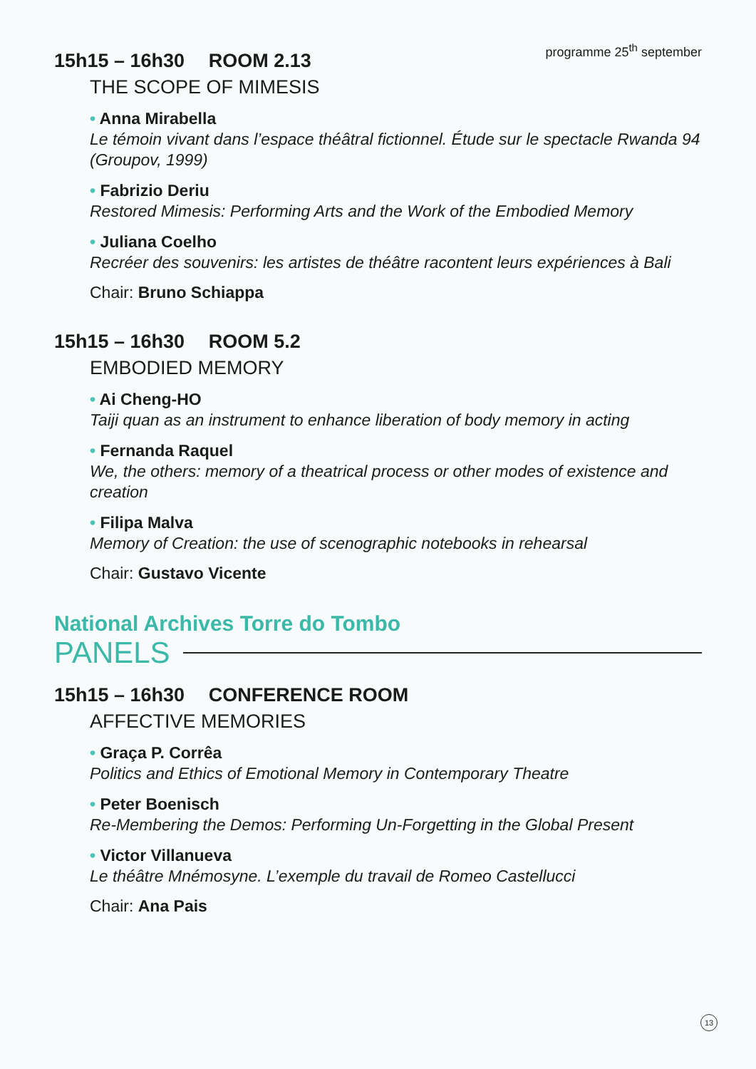programme 25<sup>th</sup> september
15h15 – 16h30 ROOM 2.13
THE SCOPE OF MIMESIS
• Anna Mirabella
Le témoin vivant dans l’espace théâtral fictionnel. Étude sur le spectacle Rwanda 94 (Groupov, 1999)
• Fabrizio Deriu
Restored Mimesis: Performing Arts and the Work of the Embodied Memory
• Juliana Coelho
Recréer des souvenirs: les artistes de théâtre racontent leurs expériences à Bali
Chair: Bruno Schiappa
15h15 – 16h30 ROOM 5.2
EMBODIED MEMORY
• Ai Cheng-HO
Taiji quan as an instrument to enhance liberation of body memory in acting
• Fernanda Raquel
We, the others: memory of a theatrical process or other modes of existence and creation
• Filipa Malva
Memory of Creation: the use of scenographic notebooks in rehearsal
Chair: Gustavo Vicente
National Archives Torre do Tombo
PANELS
15h15 – 16h30 CONFERENCE ROOM
AFFECTIVE MEMORIES
• Graça P. Corrêa
Politics and Ethics of Emotional Memory in Contemporary Theatre
• Peter Boenisch
Re-Membering the Demos: Performing Un-Forgetting in the Global Present
• Victor Villanueva
Le théâtre Mnémosyne. L’exemple du travail de Romeo Castellucci
Chair: Ana Pais
13